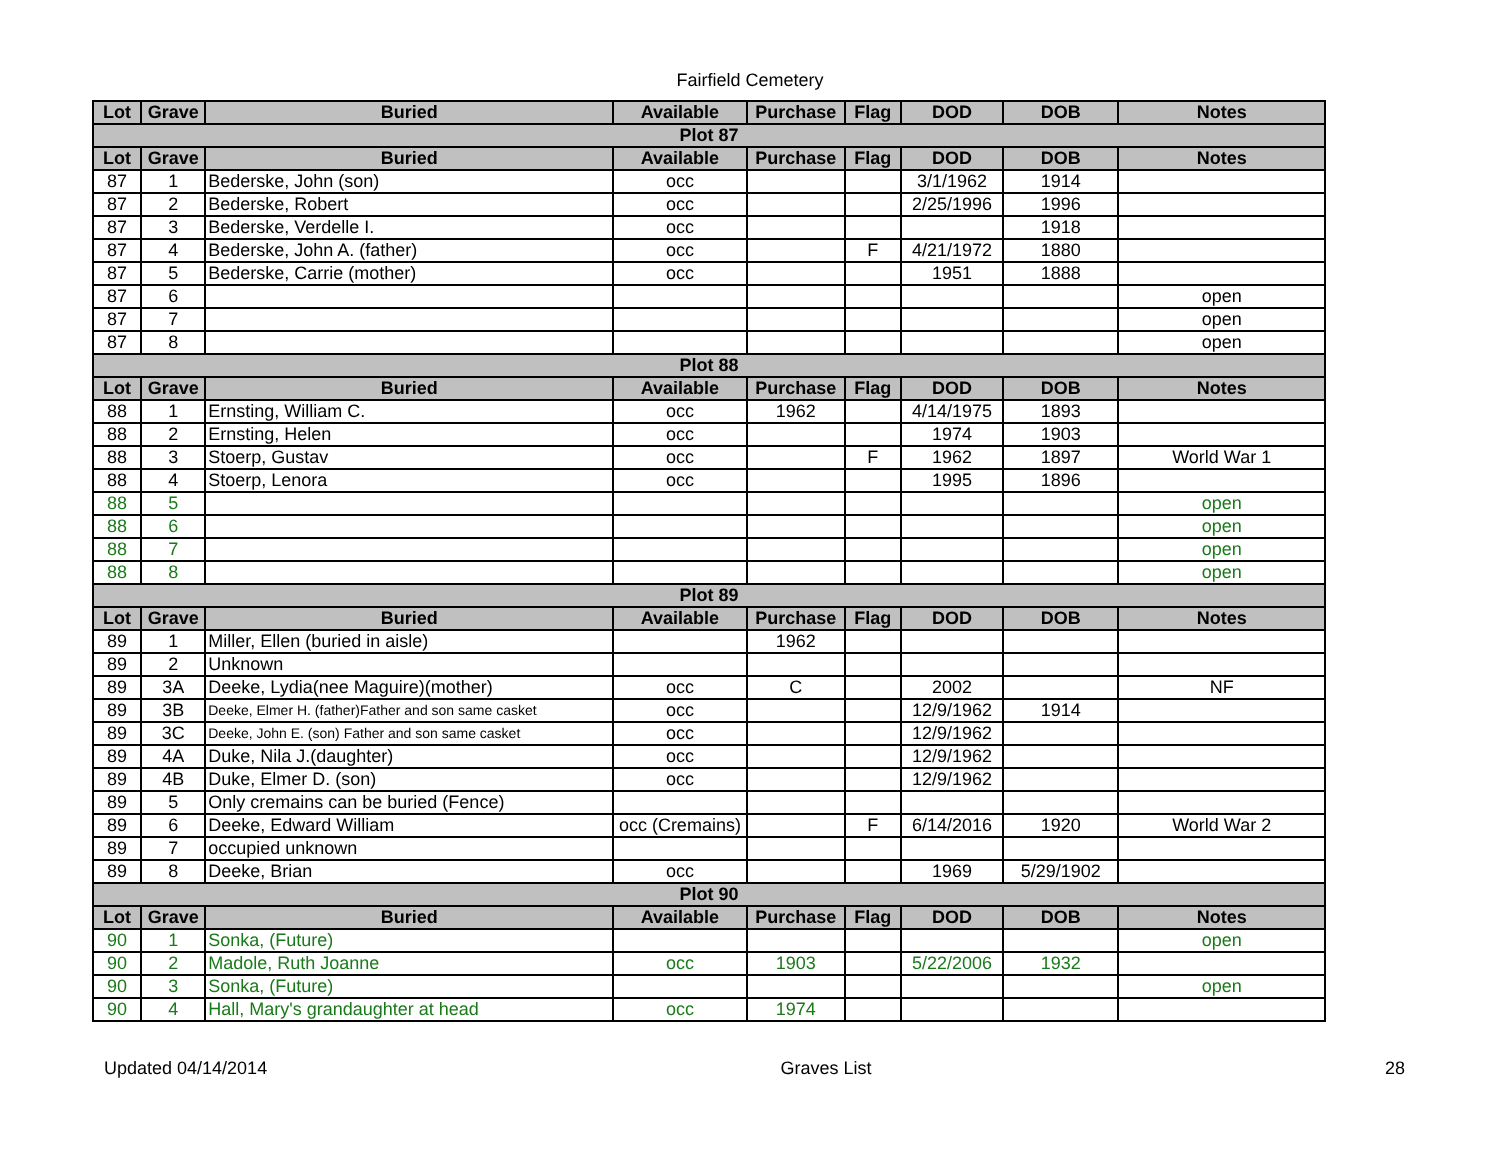Fairfield Cemetery
| Lot | Grave | Buried | Available | Purchase | Flag | DOD | DOB | Notes |
| --- | --- | --- | --- | --- | --- | --- | --- | --- |
| Plot 87 | | | | | | | | |
| Lot | Grave | Buried | Available | Purchase | Flag | DOD | DOB | Notes |
| 87 | 1 | Bederske, John (son) | occ | | | 3/1/1962 | 1914 | |
| 87 | 2 | Bederske, Robert | occ | | | 2/25/1996 | 1996 | |
| 87 | 3 | Bederske, Verdelle I. | occ | | | | 1918 | |
| 87 | 4 | Bederske, John A. (father) | occ | | F | 4/21/1972 | 1880 | |
| 87 | 5 | Bederske, Carrie (mother) | occ | | | 1951 | 1888 | |
| 87 | 6 | | | | | | | open |
| 87 | 7 | | | | | | | open |
| 87 | 8 | | | | | | | open |
| Plot 88 | | | | | | | | |
| Lot | Grave | Buried | Available | Purchase | Flag | DOD | DOB | Notes |
| 88 | 1 | Ernsting, William C. | occ | 1962 | | 4/14/1975 | 1893 | |
| 88 | 2 | Ernsting, Helen | occ | | | 1974 | 1903 | |
| 88 | 3 | Stoerp, Gustav | occ | | F | 1962 | 1897 | World War 1 |
| 88 | 4 | Stoerp, Lenora | occ | | | 1995 | 1896 | |
| 88 | 5 | | | | | | | open |
| 88 | 6 | | | | | | | open |
| 88 | 7 | | | | | | | open |
| 88 | 8 | | | | | | | open |
| Plot 89 | | | | | | | | |
| Lot | Grave | Buried | Available | Purchase | Flag | DOD | DOB | Notes |
| 89 | 1 | Miller, Ellen (buried in aisle) | | 1962 | | | | |
| 89 | 2 | Unknown | | | | | | |
| 89 | 3A | Deeke, Lydia(nee Maguire)(mother) | occ | C | | 2002 | | NF |
| 89 | 3B | Deeke, Elmer H. (father)Father and son same casket | occ | | | 12/9/1962 | 1914 | |
| 89 | 3C | Deeke, John E. (son) Father and son same casket | occ | | | 12/9/1962 | | |
| 89 | 4A | Duke, Nila J.(daughter) | occ | | | 12/9/1962 | | |
| 89 | 4B | Duke, Elmer D. (son) | occ | | | 12/9/1962 | | |
| 89 | 5 | Only cremains can be buried (Fence) | | | | | | |
| 89 | 6 | Deeke, Edward William | occ (Cremains) | | F | 6/14/2016 | 1920 | World War 2 |
| 89 | 7 | occupied unknown | | | | | | |
| 89 | 8 | Deeke, Brian | occ | | | 1969 | 5/29/1902 | |
| Plot 90 | | | | | | | | |
| Lot | Grave | Buried | Available | Purchase | Flag | DOD | DOB | Notes |
| 90 | 1 | Sonka, (Future) | | | | | | open |
| 90 | 2 | Madole, Ruth Joanne | occ | 1903 | | 5/22/2006 | 1932 | |
| 90 | 3 | Sonka, (Future) | | | | | | open |
| 90 | 4 | Hall, Mary's grandaughter at head | occ | 1974 | | | | |
Updated 04/14/2014 Graves List 28